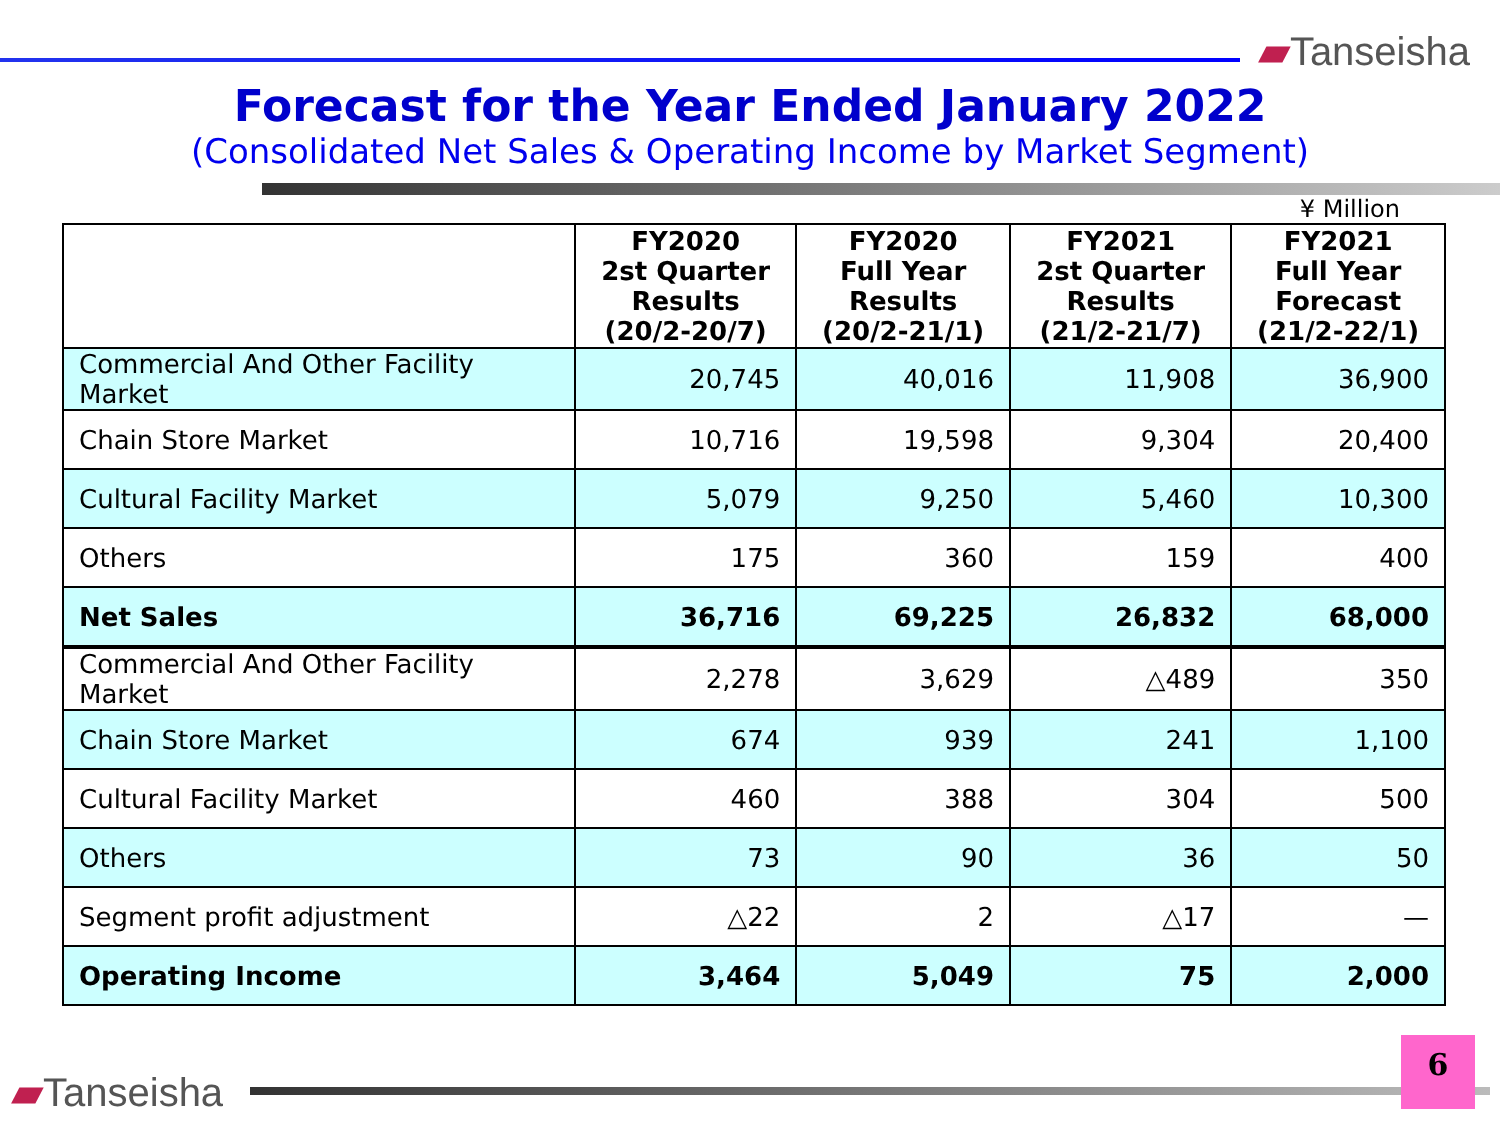▰Tanseisha
Forecast for the Year Ended January 2022
(Consolidated Net Sales & Operating Income by Market Segment)
¥ Million
| | FY2020 2st Quarter Results (20/2-20/7) | FY2020 Full Year Results (20/2-21/1) | FY2021 2st Quarter Results (21/2-21/7) | FY2021 Full Year Forecast (21/2-22/1) |
| --- | --- | --- | --- | --- |
| Commercial And Other Facility Market | 20,745 | 40,016 | 11,908 | 36,900 |
| Chain Store Market | 10,716 | 19,598 | 9,304 | 20,400 |
| Cultural Facility Market | 5,079 | 9,250 | 5,460 | 10,300 |
| Others | 175 | 360 | 159 | 400 |
| Net Sales | 36,716 | 69,225 | 26,832 | 68,000 |
| Commercial And Other Facility Market | 2,278 | 3,629 | △489 | 350 |
| Chain Store Market | 674 | 939 | 241 | 1,100 |
| Cultural Facility Market | 460 | 388 | 304 | 500 |
| Others | 73 | 90 | 36 | 50 |
| Segment profit adjustment | △22 | 2 | △17 | — |
| Operating Income | 3,464 | 5,049 | 75 | 2,000 |
▰Tanseisha 6